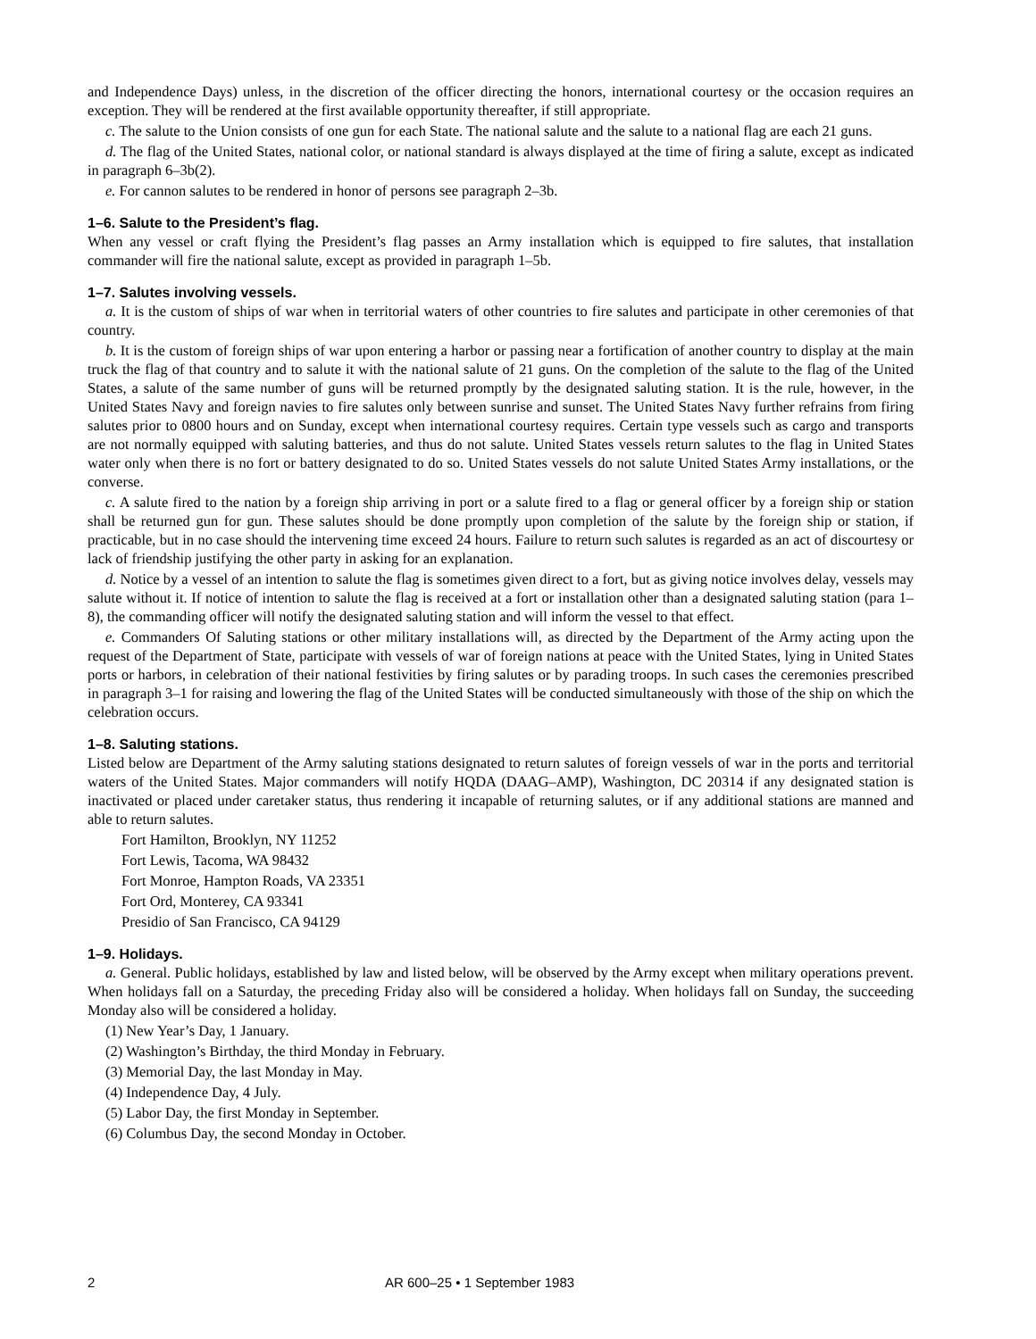and Independence Days) unless, in the discretion of the officer directing the honors, international courtesy or the occasion requires an exception. They will be rendered at the first available opportunity thereafter, if still appropriate.
c. The salute to the Union consists of one gun for each State. The national salute and the salute to a national flag are each 21 guns.
d. The flag of the United States, national color, or national standard is always displayed at the time of firing a salute, except as indicated in paragraph 6–3b(2).
e. For cannon salutes to be rendered in honor of persons see paragraph 2–3b.
1–6. Salute to the President’s flag.
When any vessel or craft flying the President’s flag passes an Army installation which is equipped to fire salutes, that installation commander will fire the national salute, except as provided in paragraph 1–5b.
1–7. Salutes involving vessels.
a. It is the custom of ships of war when in territorial waters of other countries to fire salutes and participate in other ceremonies of that country.
b. It is the custom of foreign ships of war upon entering a harbor or passing near a fortification of another country to display at the main truck the flag of that country and to salute it with the national salute of 21 guns. On the completion of the salute to the flag of the United States, a salute of the same number of guns will be returned promptly by the designated saluting station. It is the rule, however, in the United States Navy and foreign navies to fire salutes only between sunrise and sunset. The United States Navy further refrains from firing salutes prior to 0800 hours and on Sunday, except when international courtesy requires. Certain type vessels such as cargo and transports are not normally equipped with saluting batteries, and thus do not salute. United States vessels return salutes to the flag in United States water only when there is no fort or battery designated to do so. United States vessels do not salute United States Army installations, or the converse.
c. A salute fired to the nation by a foreign ship arriving in port or a salute fired to a flag or general officer by a foreign ship or station shall be returned gun for gun. These salutes should be done promptly upon completion of the salute by the foreign ship or station, if practicable, but in no case should the intervening time exceed 24 hours. Failure to return such salutes is regarded as an act of discourtesy or lack of friendship justifying the other party in asking for an explanation.
d. Notice by a vessel of an intention to salute the flag is sometimes given direct to a fort, but as giving notice involves delay, vessels may salute without it. If notice of intention to salute the flag is received at a fort or installation other than a designated saluting station (para 1–8), the commanding officer will notify the designated saluting station and will inform the vessel to that effect.
e. Commanders Of Saluting stations or other military installations will, as directed by the Department of the Army acting upon the request of the Department of State, participate with vessels of war of foreign nations at peace with the United States, lying in United States ports or harbors, in celebration of their national festivities by firing salutes or by parading troops. In such cases the ceremonies prescribed in paragraph 3–1 for raising and lowering the flag of the United States will be conducted simultaneously with those of the ship on which the celebration occurs.
1–8. Saluting stations.
Listed below are Department of the Army saluting stations designated to return salutes of foreign vessels of war in the ports and territorial waters of the United States. Major commanders will notify HQDA (DAAG–AMP), Washington, DC 20314 if any designated station is inactivated or placed under caretaker status, thus rendering it incapable of returning salutes, or if any additional stations are manned and able to return salutes.
Fort Hamilton, Brooklyn, NY 11252
Fort Lewis, Tacoma, WA 98432
Fort Monroe, Hampton Roads, VA 23351
Fort Ord, Monterey, CA 93341
Presidio of San Francisco, CA 94129
1–9. Holidays.
a. General. Public holidays, established by law and listed below, will be observed by the Army except when military operations prevent. When holidays fall on a Saturday, the preceding Friday also will be considered a holiday. When holidays fall on Sunday, the succeeding Monday also will be considered a holiday.
(1) New Year’s Day, 1 January.
(2) Washington’s Birthday, the third Monday in February.
(3) Memorial Day, the last Monday in May.
(4) Independence Day, 4 July.
(5) Labor Day, the first Monday in September.
(6) Columbus Day, the second Monday in October.
2 AR 600–25 • 1 September 1983